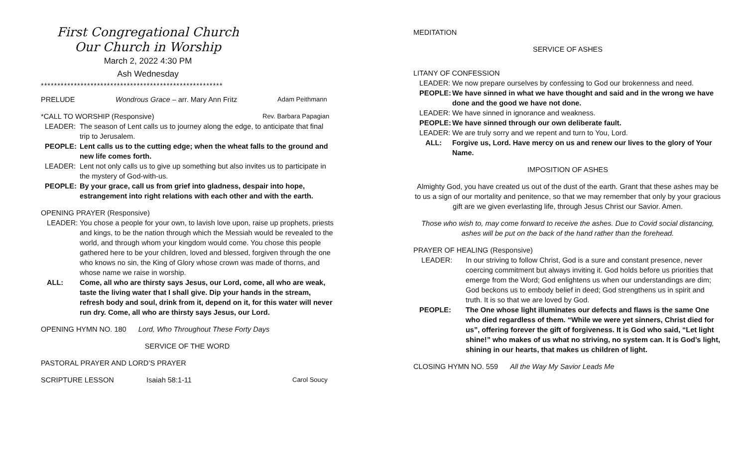First Congregational Church
Our Church in Worship
March 2, 2022 4:30 PM
Ash Wednesday
*******************************************************
PRELUDE Wondrous Grace – arr. Mary Ann Fritz Adam Peithmann
*CALL TO WORSHIP (Responsive) Rev. Barbara Papagian
LEADER: The season of Lent calls us to journey along the edge, to anticipate that final trip to Jerusalem.
PEOPLE: Lent calls us to the cutting edge; when the wheat falls to the ground and new life comes forth.
LEADER: Lent not only calls us to give up something but also invites us to participate in the mystery of God-with-us.
PEOPLE: By your grace, call us from grief into gladness, despair into hope, estrangement into right relations with each other and with the earth.
OPENING PRAYER (Responsive)
LEADER: You chose a people for your own, to lavish love upon, raise up prophets, priests and kings, to be the nation through which the Messiah would be revealed to the world, and through whom your kingdom would come. You chose this people gathered here to be your children, loved and blessed, forgiven through the one who knows no sin, the King of Glory whose crown was made of thorns, and whose name we raise in worship.
ALL: Come, all who are thirsty says Jesus, our Lord, come, all who are weak, taste the living water that I shall give. Dip your hands in the stream, refresh body and soul, drink from it, depend on it, for this water will never run dry. Come, all who are thirsty says Jesus, our Lord.
OPENING HYMN NO. 180 Lord, Who Throughout These Forty Days
SERVICE OF THE WORD
PASTORAL PRAYER AND LORD’S PRAYER
SCRIPTURE LESSON Isaiah 58:1-11 Carol Soucy
MEDITATION
SERVICE OF ASHES
LITANY OF CONFESSION
LEADER: We now prepare ourselves by confessing to God our brokenness and need.
PEOPLE: We have sinned in what we have thought and said and in the wrong we have done and the good we have not done.
LEADER: We have sinned in ignorance and weakness.
PEOPLE: We have sinned through our own deliberate fault.
LEADER: We are truly sorry and we repent and turn to You, Lord.
ALL: Forgive us, Lord. Have mercy on us and renew our lives to the glory of Your Name.
IMPOSITION OF ASHES
Almighty God, you have created us out of the dust of the earth. Grant that these ashes may be to us a sign of our mortality and penitence, so that we may remember that only by your gracious gift are we given everlasting life, through Jesus Christ our Savior. Amen.
Those who wish to, may come forward to receive the ashes. Due to Covid social distancing, ashes will be put on the back of the hand rather than the forehead.
PRAYER OF HEALING (Responsive)
LEADER: In our striving to follow Christ, God is a sure and constant presence, never coercing commitment but always inviting it. God holds before us priorities that emerge from the Word; God enlightens us when our understandings are dim; God beckons us to embody belief in deed; God strengthens us in spirit and truth. It is so that we are loved by God.
PEOPLE: The One whose light illuminates our defects and flaws is the same One who died regardless of them. “While we were yet sinners, Christ died for us”, offering forever the gift of forgiveness. It is God who said, “Let light shine!” who makes of us what no striving, no system can. It is God’s light, shining in our hearts, that makes us children of light.
CLOSING HYMN NO. 559 All the Way My Savior Leads Me